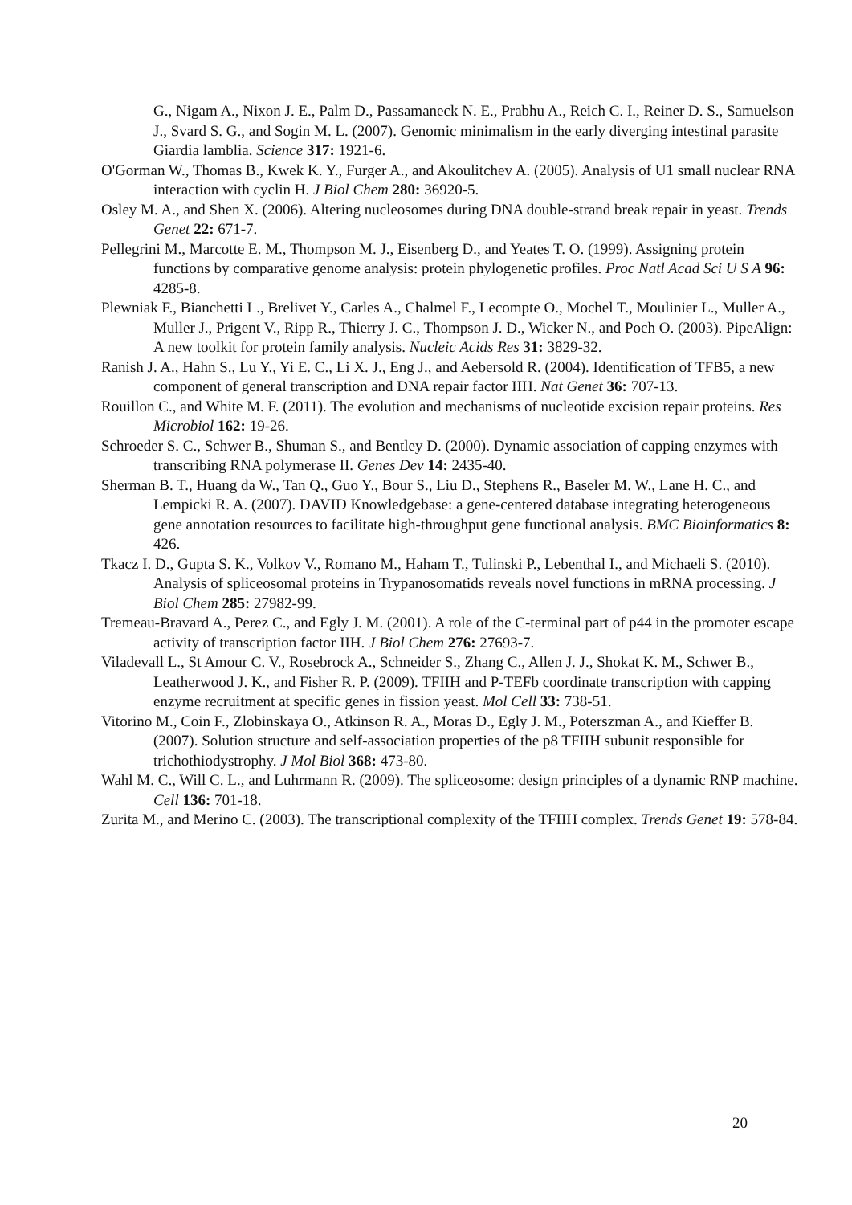G., Nigam A., Nixon J. E., Palm D., Passamaneck N. E., Prabhu A., Reich C. I., Reiner D. S., Samuelson J., Svard S. G., and Sogin M. L. (2007). Genomic minimalism in the early diverging intestinal parasite Giardia lamblia. Science 317: 1921-6.
O'Gorman W., Thomas B., Kwek K. Y., Furger A., and Akoulitchev A. (2005). Analysis of U1 small nuclear RNA interaction with cyclin H. J Biol Chem 280: 36920-5.
Osley M. A., and Shen X. (2006). Altering nucleosomes during DNA double-strand break repair in yeast. Trends Genet 22: 671-7.
Pellegrini M., Marcotte E. M., Thompson M. J., Eisenberg D., and Yeates T. O. (1999). Assigning protein functions by comparative genome analysis: protein phylogenetic profiles. Proc Natl Acad Sci U S A 96: 4285-8.
Plewniak F., Bianchetti L., Brelivet Y., Carles A., Chalmel F., Lecompte O., Mochel T., Moulinier L., Muller A., Muller J., Prigent V., Ripp R., Thierry J. C., Thompson J. D., Wicker N., and Poch O. (2003). PipeAlign: A new toolkit for protein family analysis. Nucleic Acids Res 31: 3829-32.
Ranish J. A., Hahn S., Lu Y., Yi E. C., Li X. J., Eng J., and Aebersold R. (2004). Identification of TFB5, a new component of general transcription and DNA repair factor IIH. Nat Genet 36: 707-13.
Rouillon C., and White M. F. (2011). The evolution and mechanisms of nucleotide excision repair proteins. Res Microbiol 162: 19-26.
Schroeder S. C., Schwer B., Shuman S., and Bentley D. (2000). Dynamic association of capping enzymes with transcribing RNA polymerase II. Genes Dev 14: 2435-40.
Sherman B. T., Huang da W., Tan Q., Guo Y., Bour S., Liu D., Stephens R., Baseler M. W., Lane H. C., and Lempicki R. A. (2007). DAVID Knowledgebase: a gene-centered database integrating heterogeneous gene annotation resources to facilitate high-throughput gene functional analysis. BMC Bioinformatics 8: 426.
Tkacz I. D., Gupta S. K., Volkov V., Romano M., Haham T., Tulinski P., Lebenthal I., and Michaeli S. (2010). Analysis of spliceosomal proteins in Trypanosomatids reveals novel functions in mRNA processing. J Biol Chem 285: 27982-99.
Tremeau-Bravard A., Perez C., and Egly J. M. (2001). A role of the C-terminal part of p44 in the promoter escape activity of transcription factor IIH. J Biol Chem 276: 27693-7.
Viladevall L., St Amour C. V., Rosebrock A., Schneider S., Zhang C., Allen J. J., Shokat K. M., Schwer B., Leatherwood J. K., and Fisher R. P. (2009). TFIIH and P-TEFb coordinate transcription with capping enzyme recruitment at specific genes in fission yeast. Mol Cell 33: 738-51.
Vitorino M., Coin F., Zlobinskaya O., Atkinson R. A., Moras D., Egly J. M., Poterszman A., and Kieffer B. (2007). Solution structure and self-association properties of the p8 TFIIH subunit responsible for trichothiodystrophy. J Mol Biol 368: 473-80.
Wahl M. C., Will C. L., and Luhrmann R. (2009). The spliceosome: design principles of a dynamic RNP machine. Cell 136: 701-18.
Zurita M., and Merino C. (2003). The transcriptional complexity of the TFIIH complex. Trends Genet 19: 578-84.
20